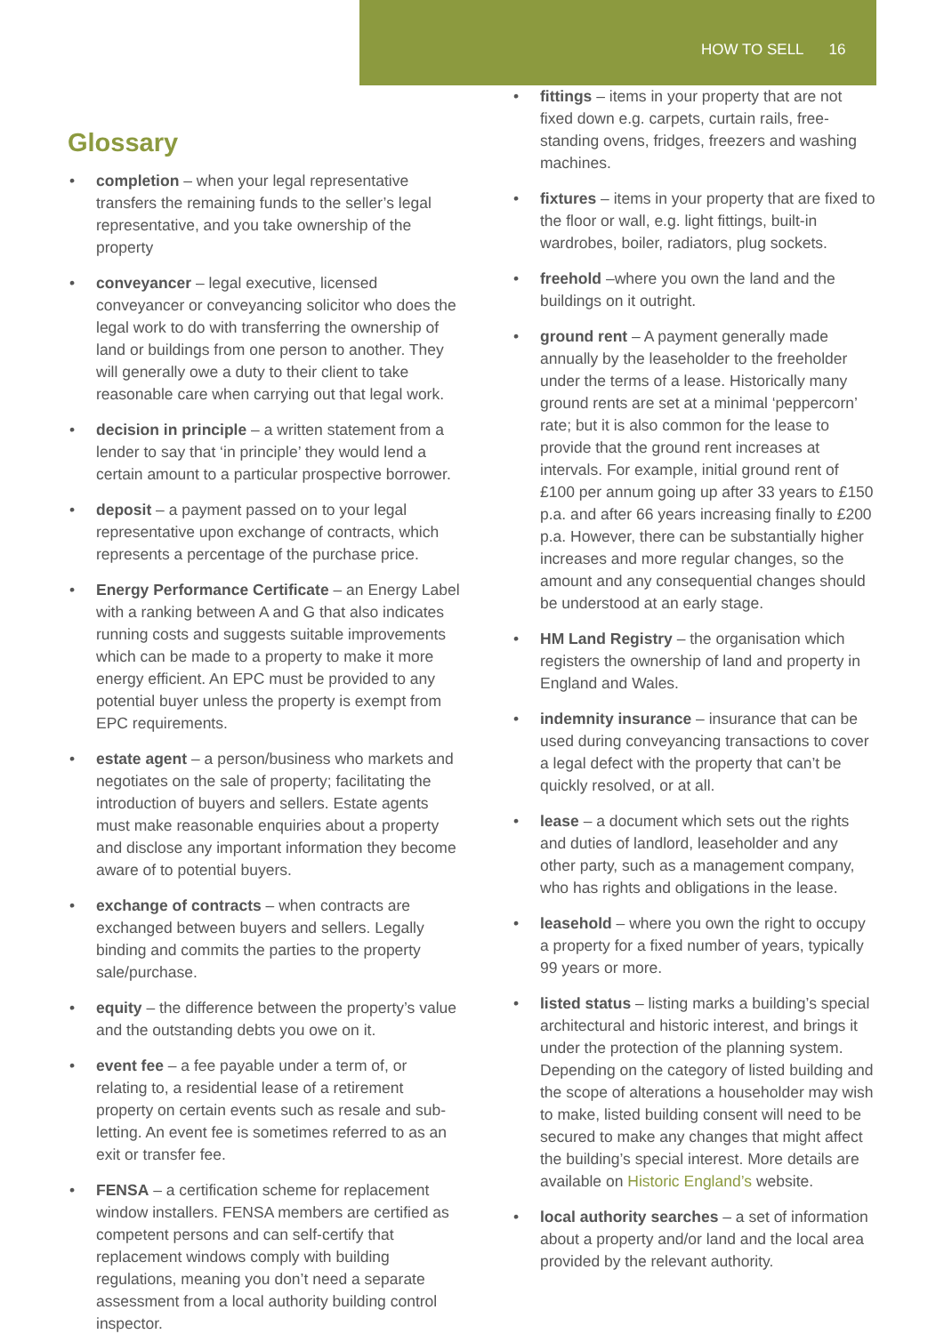HOW TO SELL 16
Glossary
completion – when your legal representative transfers the remaining funds to the seller’s legal representative, and you take ownership of the property
conveyancer – legal executive, licensed conveyancer or conveyancing solicitor who does the legal work to do with transferring the ownership of land or buildings from one person to another. They will generally owe a duty to their client to take reasonable care when carrying out that legal work.
decision in principle – a written statement from a lender to say that ‘in principle’ they would lend a certain amount to a particular prospective borrower.
deposit – a payment passed on to your legal representative upon exchange of contracts, which represents a percentage of the purchase price.
Energy Performance Certificate – an Energy Label with a ranking between A and G that also indicates running costs and suggests suitable improvements which can be made to a property to make it more energy efficient. An EPC must be provided to any potential buyer unless the property is exempt from EPC requirements.
estate agent – a person/business who markets and negotiates on the sale of property; facilitating the introduction of buyers and sellers. Estate agents must make reasonable enquiries about a property and disclose any important information they become aware of to potential buyers.
exchange of contracts – when contracts are exchanged between buyers and sellers. Legally binding and commits the parties to the property sale/purchase.
equity – the difference between the property’s value and the outstanding debts you owe on it.
event fee – a fee payable under a term of, or relating to, a residential lease of a retirement property on certain events such as resale and sub-letting. An event fee is sometimes referred to as an exit or transfer fee.
FENSA – a certification scheme for replacement window installers. FENSA members are certified as competent persons and can self-certify that replacement windows comply with building regulations, meaning you don’t need a separate assessment from a local authority building control inspector.
fittings – items in your property that are not fixed down e.g. carpets, curtain rails, free-standing ovens, fridges, freezers and washing machines.
fixtures – items in your property that are fixed to the floor or wall, e.g. light fittings, built-in wardrobes, boiler, radiators, plug sockets.
freehold –where you own the land and the buildings on it outright.
ground rent – A payment generally made annually by the leaseholder to the freeholder under the terms of a lease. Historically many ground rents are set at a minimal ‘peppercorn’ rate; but it is also common for the lease to provide that the ground rent increases at intervals. For example, initial ground rent of £100 per annum going up after 33 years to £150 p.a. and after 66 years increasing finally to £200 p.a. However, there can be substantially higher increases and more regular changes, so the amount and any consequential changes should be understood at an early stage.
HM Land Registry – the organisation which registers the ownership of land and property in England and Wales.
indemnity insurance – insurance that can be used during conveyancing transactions to cover a legal defect with the property that can’t be quickly resolved, or at all.
lease – a document which sets out the rights and duties of landlord, leaseholder and any other party, such as a management company, who has rights and obligations in the lease.
leasehold – where you own the right to occupy a property for a fixed number of years, typically 99 years or more.
listed status – listing marks a building’s special architectural and historic interest, and brings it under the protection of the planning system. Depending on the category of listed building and the scope of alterations a householder may wish to make, listed building consent will need to be secured to make any changes that might affect the building’s special interest. More details are available on Historic England’s website.
local authority searches – a set of information about a property and/or land and the local area provided by the relevant authority.